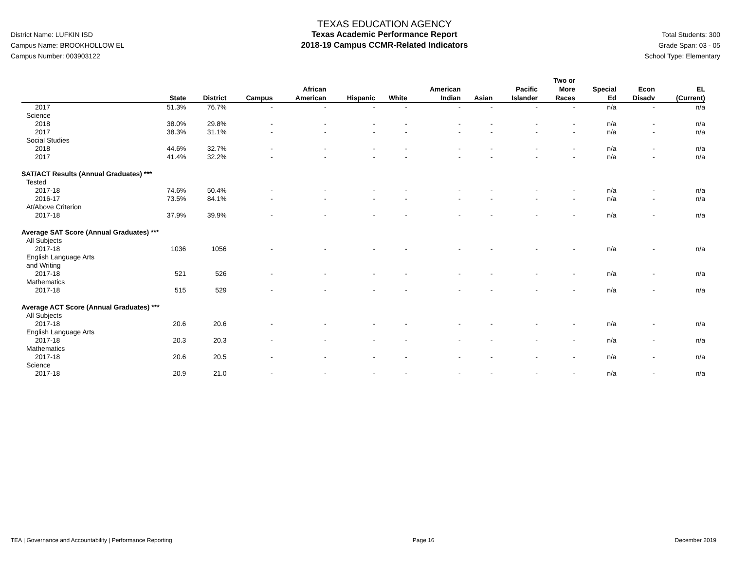District Name: LUFKIN ISD
Campus Name: BROOKHOLLOW EL
Campus Number: 003903122
TEXAS EDUCATION AGENCY
Texas Academic Performance Report
2018-19 Campus CCMR-Related Indicators
Total Students: 300
Grade Span: 03 - 05
School Type: Elementary
| | State | District | Campus | African American | Hispanic | White | American Indian | Asian | Pacific Islander | Two or More Races | Special Ed | Econ Disadv | EL (Current) |
| --- | --- | --- | --- | --- | --- | --- | --- | --- | --- | --- | --- | --- | --- |
| 2017 | 51.3% | 76.7% | - | - | - | - | - | - | - | - | n/a | - | n/a |
| Science | | | | | | | | | | | | | |
| 2018 | 38.0% | 29.8% | - | - | - | - | - | - | - | - | n/a | - | n/a |
| 2017 | 38.3% | 31.1% | - | - | - | - | - | - | - | - | n/a | - | n/a |
| Social Studies | | | | | | | | | | | | | |
| 2018 | 44.6% | 32.7% | - | - | - | - | - | - | - | - | n/a | - | n/a |
| 2017 | 41.4% | 32.2% | - | - | - | - | - | - | - | - | n/a | - | n/a |
| SAT/ACT Results (Annual Graduates) *** | | | | | | | | | | | | | |
| Tested | | | | | | | | | | | | | |
| 2017-18 | 74.6% | 50.4% | - | - | - | - | - | - | - | - | n/a | - | n/a |
| 2016-17 | 73.5% | 84.1% | - | - | - | - | - | - | - | - | n/a | - | n/a |
| At/Above Criterion | | | | | | | | | | | | | |
| 2017-18 | 37.9% | 39.9% | - | - | - | - | - | - | - | - | n/a | - | n/a |
| Average SAT Score (Annual Graduates) *** | | | | | | | | | | | | | |
| All Subjects | | | | | | | | | | | | | |
| 2017-18 | 1036 | 1056 | - | - | - | - | - | - | - | - | n/a | - | n/a |
| English Language Arts and Writing | | | | | | | | | | | | | |
| 2017-18 | 521 | 526 | - | - | - | - | - | - | - | - | n/a | - | n/a |
| Mathematics | | | | | | | | | | | | | |
| 2017-18 | 515 | 529 | - | - | - | - | - | - | - | - | n/a | - | n/a |
| Average ACT Score (Annual Graduates) *** | | | | | | | | | | | | | |
| All Subjects | | | | | | | | | | | | | |
| 2017-18 | 20.6 | 20.6 | - | - | - | - | - | - | - | - | n/a | - | n/a |
| English Language Arts | | | | | | | | | | | | | |
| 2017-18 | 20.3 | 20.3 | - | - | - | - | - | - | - | - | n/a | - | n/a |
| Mathematics | | | | | | | | | | | | | |
| 2017-18 | 20.6 | 20.5 | - | - | - | - | - | - | - | - | n/a | - | n/a |
| Science | | | | | | | | | | | | | |
| 2017-18 | 20.9 | 21.0 | - | - | - | - | - | - | - | - | n/a | - | n/a |
TEA | Governance and Accountability | Performance Reporting Page 16 December 2019